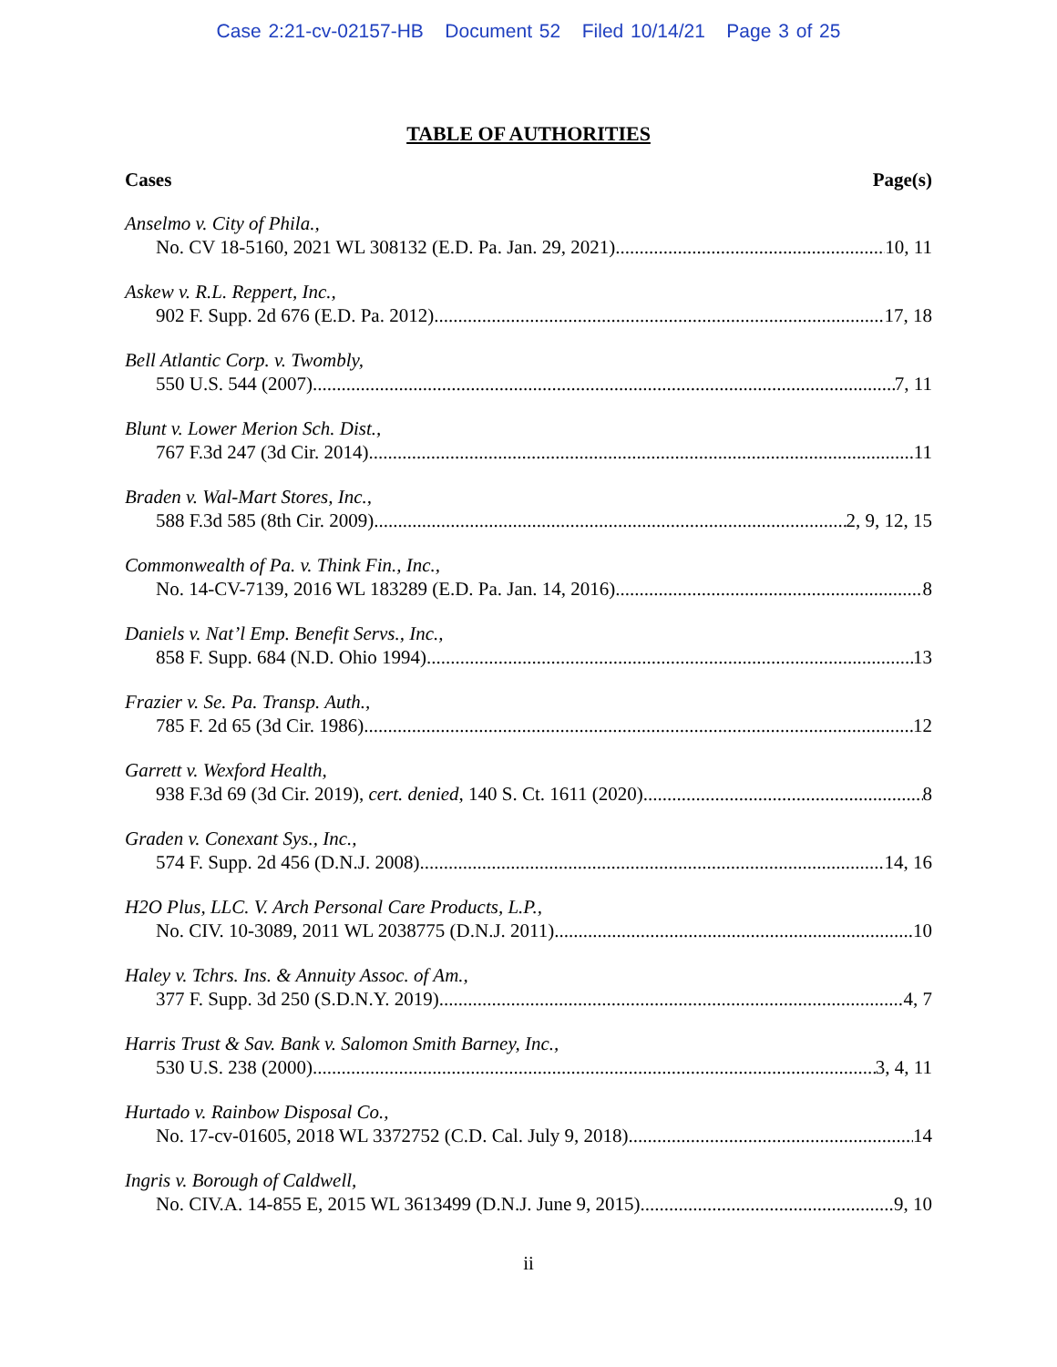Case 2:21-cv-02157-HB Document 52 Filed 10/14/21 Page 3 of 25
TABLE OF AUTHORITIES
Cases Page(s)
Anselmo v. City of Phila.,
No. CV 18-5160, 2021 WL 308132 (E.D. Pa. Jan. 29, 2021) 10, 11
Askew v. R.L. Reppert, Inc.,
902 F. Supp. 2d 676 (E.D. Pa. 2012) 17, 18
Bell Atlantic Corp. v. Twombly,
550 U.S. 544 (2007) 7, 11
Blunt v. Lower Merion Sch. Dist.,
767 F.3d 247 (3d Cir. 2014) 11
Braden v. Wal-Mart Stores, Inc.,
588 F.3d 585 (8th Cir. 2009) 2, 9, 12, 15
Commonwealth of Pa. v. Think Fin., Inc.,
No. 14-CV-7139, 2016 WL 183289 (E.D. Pa. Jan. 14, 2016) 8
Daniels v. Nat’l Emp. Benefit Servs., Inc.,
858 F. Supp. 684 (N.D. Ohio 1994) 13
Frazier v. Se. Pa. Transp. Auth.,
785 F. 2d 65 (3d Cir. 1986) 12
Garrett v. Wexford Health,
938 F.3d 69 (3d Cir. 2019), cert. denied, 140 S. Ct. 1611 (2020) 8
Graden v. Conexant Sys., Inc.,
574 F. Supp. 2d 456 (D.N.J. 2008) 14, 16
H2O Plus, LLC. V. Arch Personal Care Products, L.P.,
No. CIV. 10-3089, 2011 WL 2038775 (D.N.J. 2011) 10
Haley v. Tchrs. Ins. & Annuity Assoc. of Am.,
377 F. Supp. 3d 250 (S.D.N.Y. 2019) 4, 7
Harris Trust & Sav. Bank v. Salomon Smith Barney, Inc.,
530 U.S. 238 (2000) 3, 4, 11
Hurtado v. Rainbow Disposal Co.,
No. 17-cv-01605, 2018 WL 3372752 (C.D. Cal. July 9, 2018) 14
Ingris v. Borough of Caldwell,
No. CIV.A. 14-855 E, 2015 WL 3613499 (D.N.J. June 9, 2015) 9, 10
ii